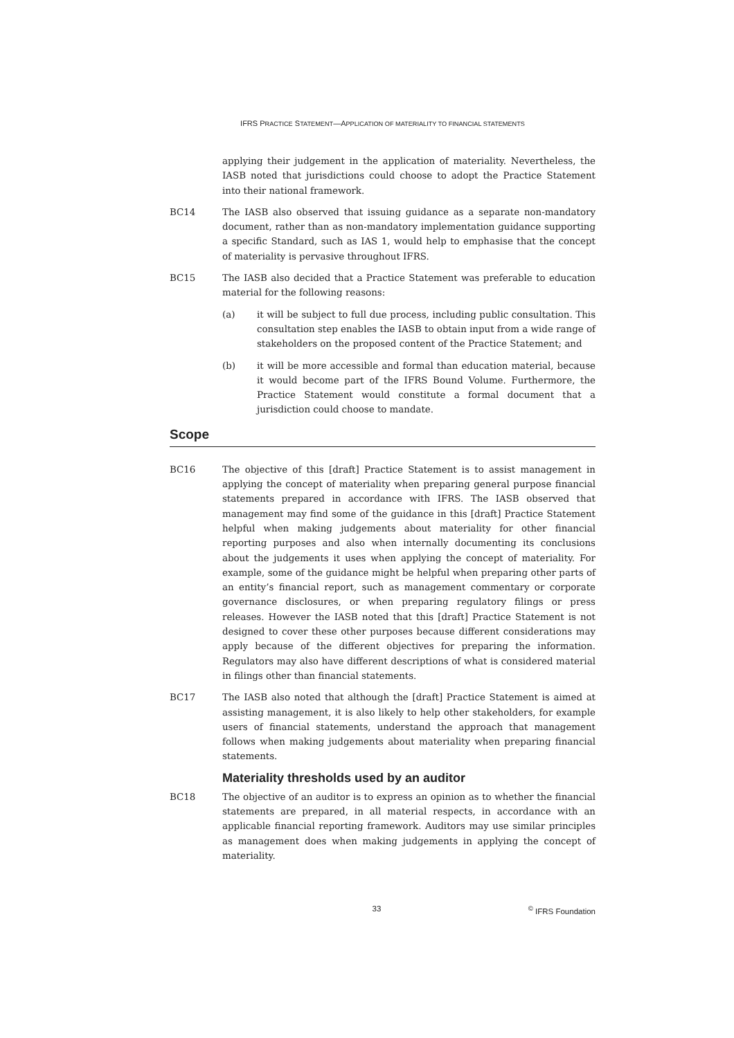IFRS PRACTICE STATEMENT—APPLICATION OF MATERIALITY TO FINANCIAL STATEMENTS
applying their judgement in the application of materiality. Nevertheless, the IASB noted that jurisdictions could choose to adopt the Practice Statement into their national framework.
BC14 The IASB also observed that issuing guidance as a separate non-mandatory document, rather than as non-mandatory implementation guidance supporting a specific Standard, such as IAS 1, would help to emphasise that the concept of materiality is pervasive throughout IFRS.
BC15 The IASB also decided that a Practice Statement was preferable to education material for the following reasons:
(a) it will be subject to full due process, including public consultation. This consultation step enables the IASB to obtain input from a wide range of stakeholders on the proposed content of the Practice Statement; and
(b) it will be more accessible and formal than education material, because it would become part of the IFRS Bound Volume. Furthermore, the Practice Statement would constitute a formal document that a jurisdiction could choose to mandate.
Scope
BC16 The objective of this [draft] Practice Statement is to assist management in applying the concept of materiality when preparing general purpose financial statements prepared in accordance with IFRS. The IASB observed that management may find some of the guidance in this [draft] Practice Statement helpful when making judgements about materiality for other financial reporting purposes and also when internally documenting its conclusions about the judgements it uses when applying the concept of materiality. For example, some of the guidance might be helpful when preparing other parts of an entity’s financial report, such as management commentary or corporate governance disclosures, or when preparing regulatory filings or press releases. However the IASB noted that this [draft] Practice Statement is not designed to cover these other purposes because different considerations may apply because of the different objectives for preparing the information. Regulators may also have different descriptions of what is considered material in filings other than financial statements.
BC17 The IASB also noted that although the [draft] Practice Statement is aimed at assisting management, it is also likely to help other stakeholders, for example users of financial statements, understand the approach that management follows when making judgements about materiality when preparing financial statements.
Materiality thresholds used by an auditor
BC18 The objective of an auditor is to express an opinion as to whether the financial statements are prepared, in all material respects, in accordance with an applicable financial reporting framework. Auditors may use similar principles as management does when making judgements in applying the concept of materiality.
33 <sup>©</sup> IFRS Foundation